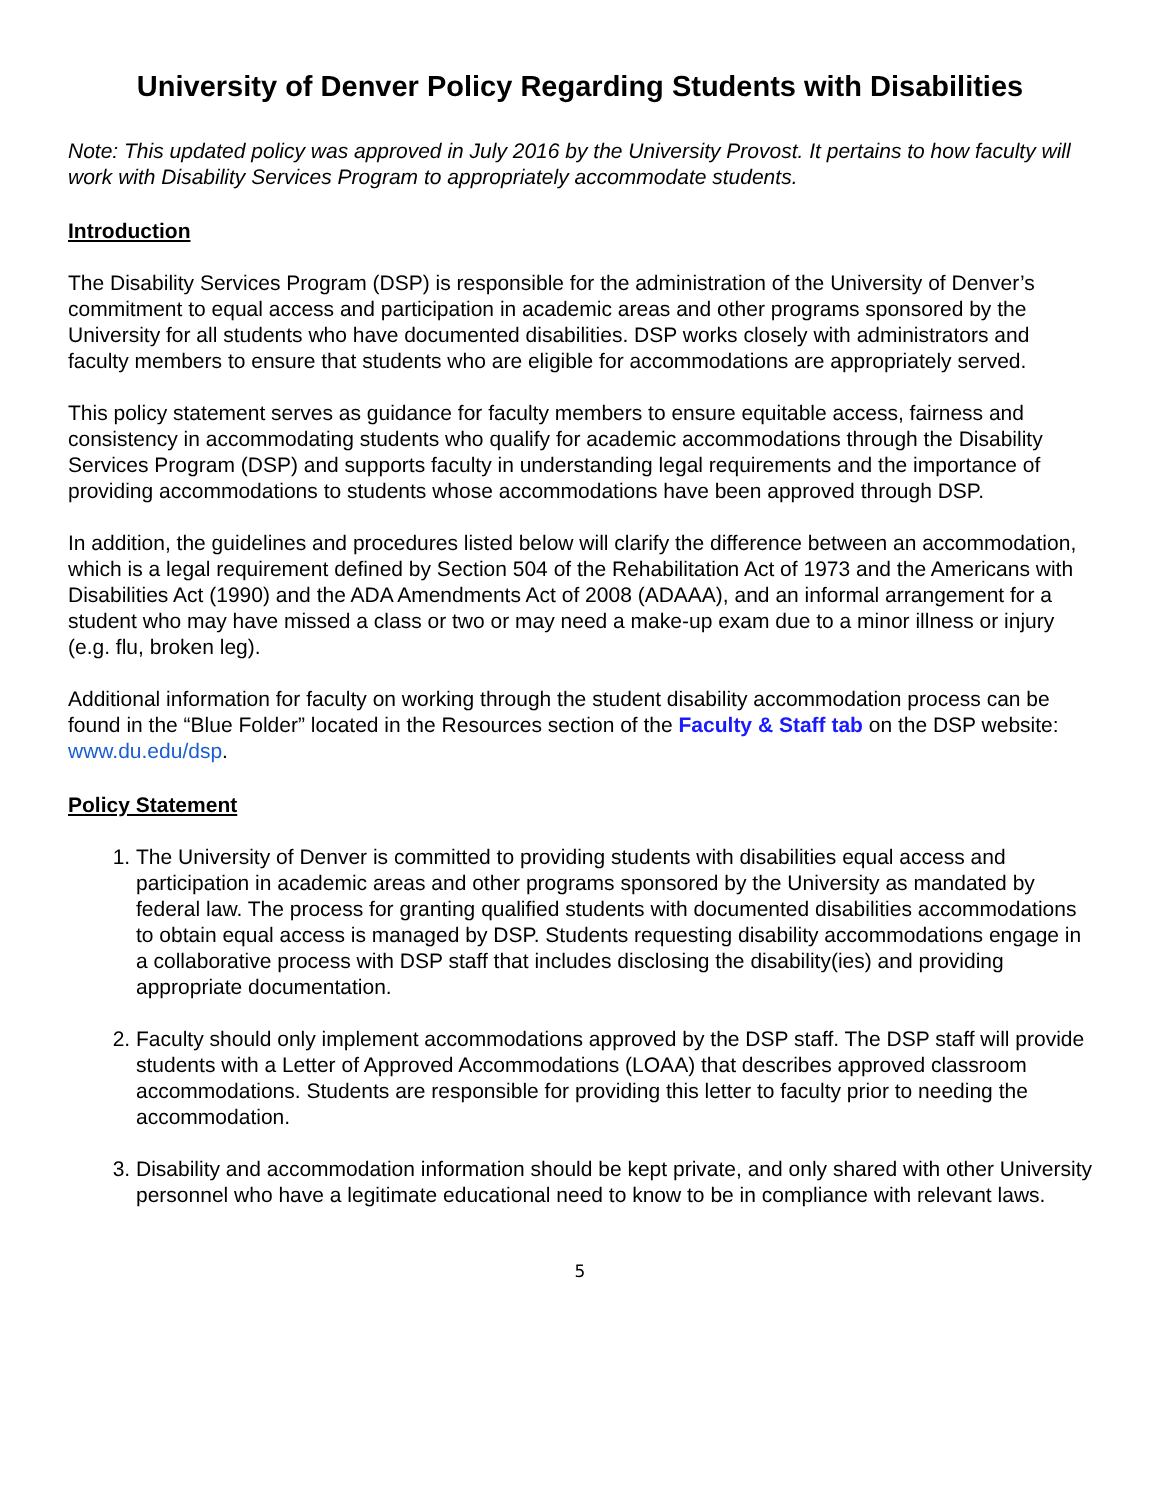University of Denver Policy Regarding Students with Disabilities
Note: This updated policy was approved in July 2016 by the University Provost. It pertains to how faculty will work with Disability Services Program to appropriately accommodate students.
Introduction
The Disability Services Program (DSP) is responsible for the administration of the University of Denver’s commitment to equal access and participation in academic areas and other programs sponsored by the University for all students who have documented disabilities. DSP works closely with administrators and faculty members to ensure that students who are eligible for accommodations are appropriately served.
This policy statement serves as guidance for faculty members to ensure equitable access, fairness and consistency in accommodating students who qualify for academic accommodations through the Disability Services Program (DSP) and supports faculty in understanding legal requirements and the importance of providing accommodations to students whose accommodations have been approved through DSP.
In addition, the guidelines and procedures listed below will clarify the difference between an accommodation, which is a legal requirement defined by Section 504 of the Rehabilitation Act of 1973 and the Americans with Disabilities Act (1990) and the ADA Amendments Act of 2008 (ADAAA), and an informal arrangement for a student who may have missed a class or two or may need a make-up exam due to a minor illness or injury (e.g. flu, broken leg).
Additional information for faculty on working through the student disability accommodation process can be found in the “Blue Folder” located in the Resources section of the Faculty & Staff tab on the DSP website: www.du.edu/dsp.
Policy Statement
1. The University of Denver is committed to providing students with disabilities equal access and participation in academic areas and other programs sponsored by the University as mandated by federal law. The process for granting qualified students with documented disabilities accommodations to obtain equal access is managed by DSP. Students requesting disability accommodations engage in a collaborative process with DSP staff that includes disclosing the disability(ies) and providing appropriate documentation.
2. Faculty should only implement accommodations approved by the DSP staff. The DSP staff will provide students with a Letter of Approved Accommodations (LOAA) that describes approved classroom accommodations. Students are responsible for providing this letter to faculty prior to needing the accommodation.
3. Disability and accommodation information should be kept private, and only shared with other University personnel who have a legitimate educational need to know to be in compliance with relevant laws.
5